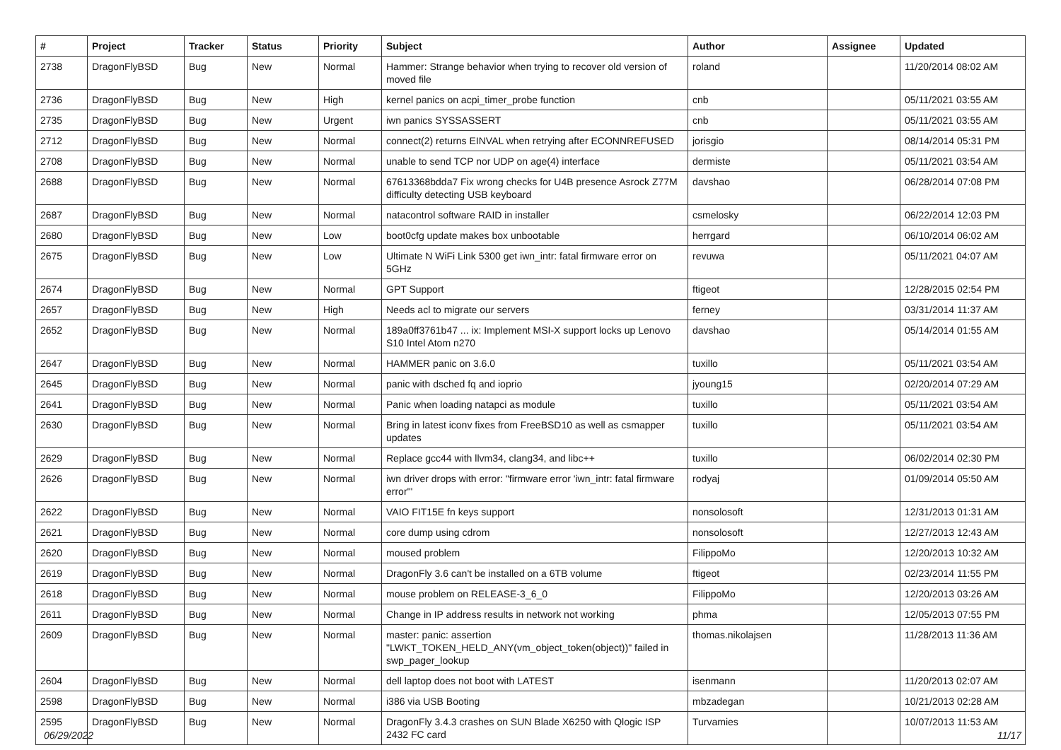| # | Project | Tracker | Status | Priority | Subject | Author | Assignee | Updated |
| --- | --- | --- | --- | --- | --- | --- | --- | --- |
| 2738 | DragonFlyBSD | Bug | New | Normal | Hammer: Strange behavior when trying to recover old version of moved file | roland | | 11/20/2014 08:02 AM |
| 2736 | DragonFlyBSD | Bug | New | High | kernel panics on acpi_timer_probe function | cnb | | 05/11/2021 03:55 AM |
| 2735 | DragonFlyBSD | Bug | New | Urgent | iwn panics SYSSASSERT | cnb | | 05/11/2021 03:55 AM |
| 2712 | DragonFlyBSD | Bug | New | Normal | connect(2) returns EINVAL when retrying after ECONNREFUSED | jorisgio | | 08/14/2014 05:31 PM |
| 2708 | DragonFlyBSD | Bug | New | Normal | unable to send TCP nor UDP on age(4) interface | dermiste | | 05/11/2021 03:54 AM |
| 2688 | DragonFlyBSD | Bug | New | Normal | 67613368bdda7 Fix wrong checks for U4B presence Asrock Z77M difficulty detecting USB keyboard | davshao | | 06/28/2014 07:08 PM |
| 2687 | DragonFlyBSD | Bug | New | Normal | natacontrol software RAID in installer | csmelosky | | 06/22/2014 12:03 PM |
| 2680 | DragonFlyBSD | Bug | New | Low | boot0cfg update makes box unbootable | herrgard | | 06/10/2014 06:02 AM |
| 2675 | DragonFlyBSD | Bug | New | Low | Ultimate N WiFi Link 5300 get iwn_intr: fatal firmware error on 5GHz | revuwa | | 05/11/2021 04:07 AM |
| 2674 | DragonFlyBSD | Bug | New | Normal | GPT Support | ftigeot | | 12/28/2015 02:54 PM |
| 2657 | DragonFlyBSD | Bug | New | High | Needs acl to migrate our servers | ferney | | 03/31/2014 11:37 AM |
| 2652 | DragonFlyBSD | Bug | New | Normal | 189a0ff3761b47 ... ix: Implement MSI-X support locks up Lenovo S10 Intel Atom n270 | davshao | | 05/14/2014 01:55 AM |
| 2647 | DragonFlyBSD | Bug | New | Normal | HAMMER panic on 3.6.0 | tuxillo | | 05/11/2021 03:54 AM |
| 2645 | DragonFlyBSD | Bug | New | Normal | panic with dsched fq and ioprio | jyoung15 | | 02/20/2014 07:29 AM |
| 2641 | DragonFlyBSD | Bug | New | Normal | Panic when loading natapci as module | tuxillo | | 05/11/2021 03:54 AM |
| 2630 | DragonFlyBSD | Bug | New | Normal | Bring in latest iconv fixes from FreeBSD10 as well as csmapper updates | tuxillo | | 05/11/2021 03:54 AM |
| 2629 | DragonFlyBSD | Bug | New | Normal | Replace gcc44 with llvm34, clang34, and libc++ | tuxillo | | 06/02/2014 02:30 PM |
| 2626 | DragonFlyBSD | Bug | New | Normal | iwn driver drops with error: "firmware error 'iwn_intr: fatal firmware error'" | rodyaj | | 01/09/2014 05:50 AM |
| 2622 | DragonFlyBSD | Bug | New | Normal | VAIO FIT15E fn keys support | nonsolosoft | | 12/31/2013 01:31 AM |
| 2621 | DragonFlyBSD | Bug | New | Normal | core dump using cdrom | nonsolosoft | | 12/27/2013 12:43 AM |
| 2620 | DragonFlyBSD | Bug | New | Normal | moused problem | FilippoMo | | 12/20/2013 10:32 AM |
| 2619 | DragonFlyBSD | Bug | New | Normal | DragonFly 3.6 can't be installed on a 6TB volume | ftigeot | | 02/23/2014 11:55 PM |
| 2618 | DragonFlyBSD | Bug | New | Normal | mouse problem on RELEASE-3_6_0 | FilippoMo | | 12/20/2013 03:26 AM |
| 2611 | DragonFlyBSD | Bug | New | Normal | Change in IP address results in network not working | phma | | 12/05/2013 07:55 PM |
| 2609 | DragonFlyBSD | Bug | New | Normal | master: panic: assertion "LWKT_TOKEN_HELD_ANY(vm_object_token(object))" failed in swp_pager_lookup | thomas.nikolajsen | | 11/28/2013 11:36 AM |
| 2604 | DragonFlyBSD | Bug | New | Normal | dell laptop does not boot with LATEST | isenmann | | 11/20/2013 02:07 AM |
| 2598 | DragonFlyBSD | Bug | New | Normal | i386 via USB Booting | mbzadegan | | 10/21/2013 02:28 AM |
| 2595 | DragonFlyBSD | Bug | New | Normal | DragonFly 3.4.3 crashes on SUN Blade X6250 with Qlogic ISP 2432 FC card | Turvamies | | 10/07/2013 11:53 AM |
06/29/2022 11/17